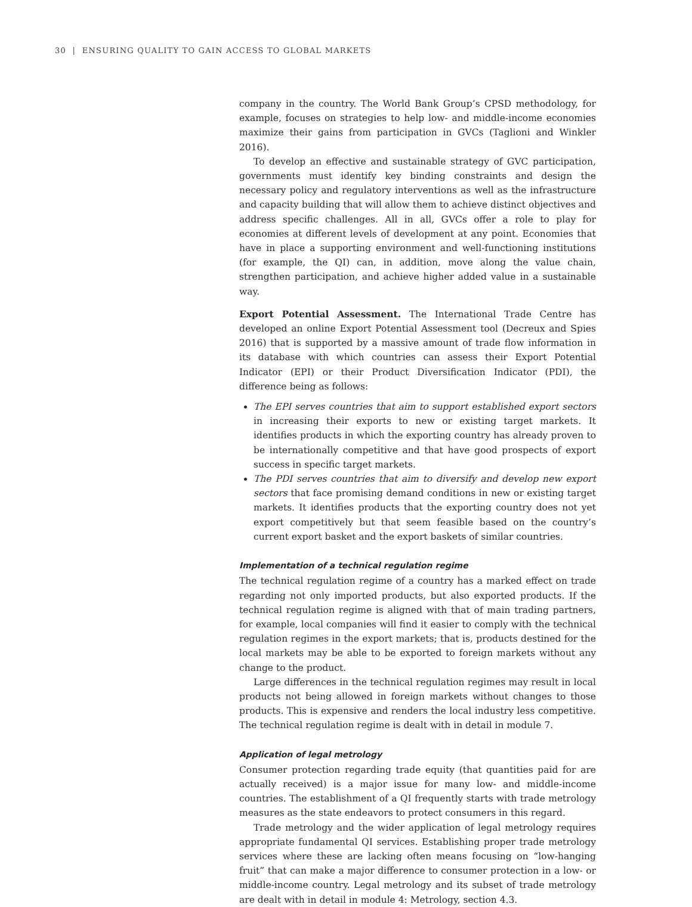30 | ENSURING QUALITY TO GAIN ACCESS TO GLOBAL MARKETS
company in the country. The World Bank Group’s CPSD methodology, for example, focuses on strategies to help low- and middle-income economies maximize their gains from participation in GVCs (Taglioni and Winkler 2016).
To develop an effective and sustainable strategy of GVC participation, governments must identify key binding constraints and design the necessary policy and regulatory interventions as well as the infrastructure and capacity building that will allow them to achieve distinct objectives and address specific challenges. All in all, GVCs offer a role to play for economies at different levels of development at any point. Economies that have in place a supporting environment and well-functioning institutions (for example, the QI) can, in addition, move along the value chain, strengthen participation, and achieve higher added value in a sustainable way.
Export Potential Assessment. The International Trade Centre has developed an online Export Potential Assessment tool (Decreux and Spies 2016) that is supported by a massive amount of trade flow information in its database with which countries can assess their Export Potential Indicator (EPI) or their Product Diversification Indicator (PDI), the difference being as follows:
The EPI serves countries that aim to support established export sectors in increasing their exports to new or existing target markets. It identifies products in which the exporting country has already proven to be internationally competitive and that have good prospects of export success in specific target markets.
The PDI serves countries that aim to diversify and develop new export sectors that face promising demand conditions in new or existing target markets. It identifies products that the exporting country does not yet export competitively but that seem feasible based on the country’s current export basket and the export baskets of similar countries.
Implementation of a technical regulation regime
The technical regulation regime of a country has a marked effect on trade regarding not only imported products, but also exported products. If the technical regulation regime is aligned with that of main trading partners, for example, local companies will find it easier to comply with the technical regulation regimes in the export markets; that is, products destined for the local markets may be able to be exported to foreign markets without any change to the product.
Large differences in the technical regulation regimes may result in local products not being allowed in foreign markets without changes to those products. This is expensive and renders the local industry less competitive. The technical regulation regime is dealt with in detail in module 7.
Application of legal metrology
Consumer protection regarding trade equity (that quantities paid for are actually received) is a major issue for many low- and middle-income countries. The establishment of a QI frequently starts with trade metrology measures as the state endeavors to protect consumers in this regard.
Trade metrology and the wider application of legal metrology requires appropriate fundamental QI services. Establishing proper trade metrology services where these are lacking often means focusing on “low-hanging fruit” that can make a major difference to consumer protection in a low- or middle-income country. Legal metrology and its subset of trade metrology are dealt with in detail in module 4: Metrology, section 4.3.